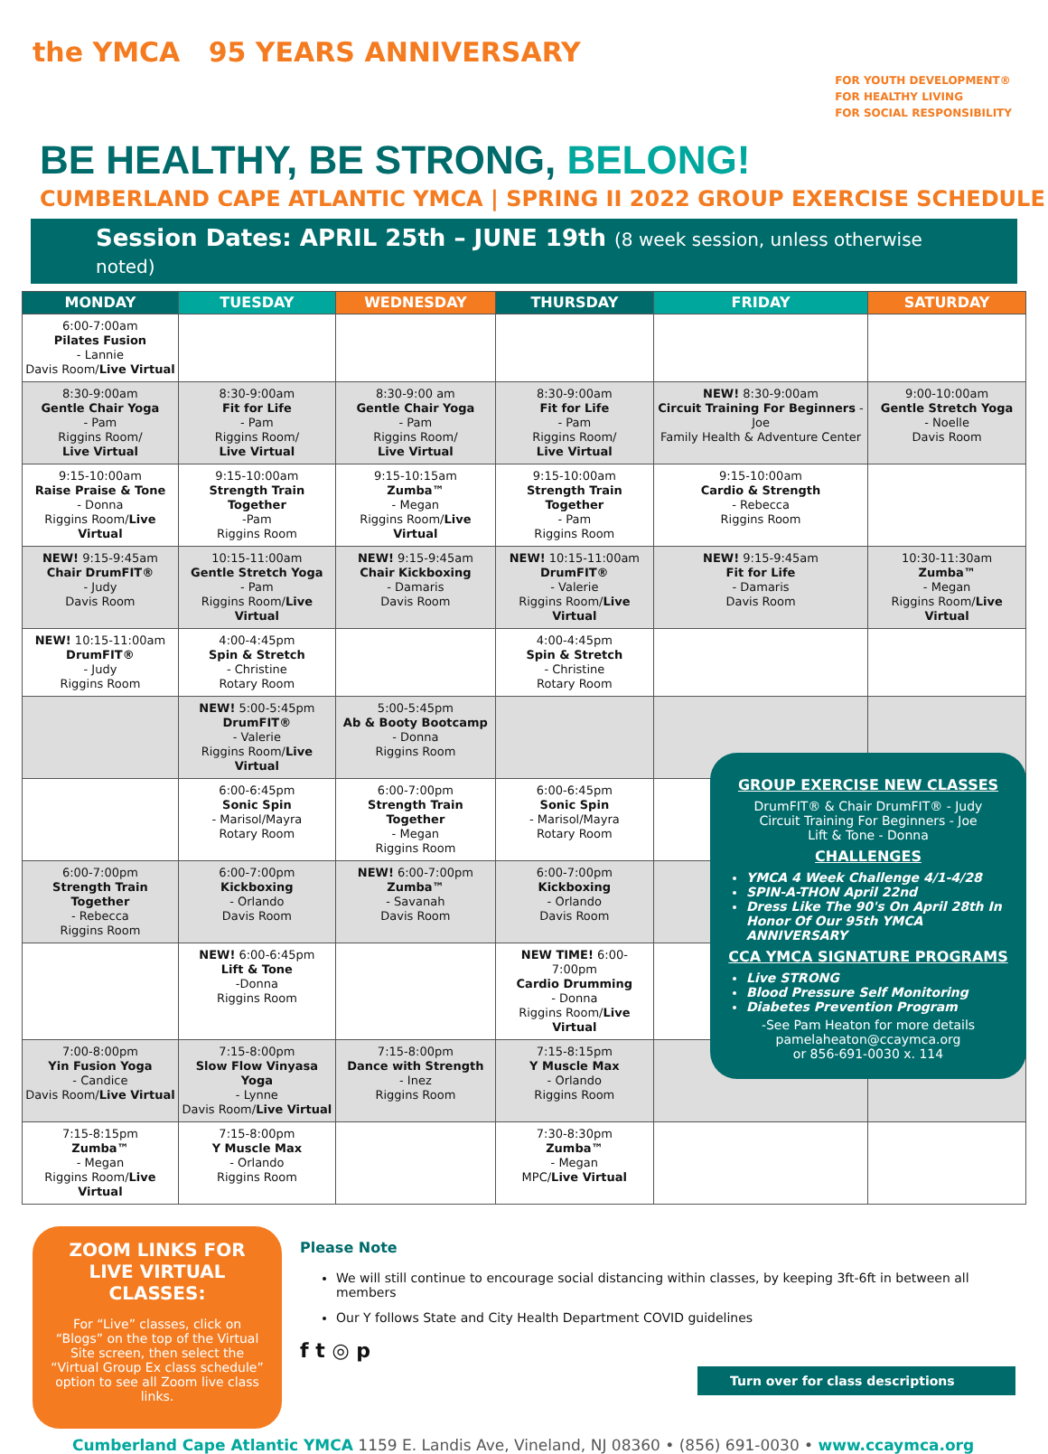the YMCA 95 YEARS ANNIVERSARY
FOR YOUTH DEVELOPMENT®
FOR HEALTHY LIVING
FOR SOCIAL RESPONSIBILITY
BE HEALTHY, BE STRONG, BELONG!
CUMBERLAND CAPE ATLANTIC YMCA | SPRING II 2022 GROUP EXERCISE SCHEDULE
Session Dates: APRIL 25th – JUNE 19th (8 week session, unless otherwise noted)
| MONDAY | TUESDAY | WEDNESDAY | THURSDAY | FRIDAY | SATURDAY |
| --- | --- | --- | --- | --- | --- |
| 6:00-7:00am Pilates Fusion - Lannie Davis Room/ Live Virtual | | | | | |
| 8:30-9:00am Gentle Chair Yoga - Pam Riggins Room/ Live Virtual | 8:30-9:00am Fit for Life - Pam Riggins Room/ Live Virtual | 8:30-9:00 am Gentle Chair Yoga - Pam Riggins Room/ Live Virtual | 8:30-9:00am Fit for Life - Pam Riggins Room/ Live Virtual | NEW! 8:30-9:00am Circuit Training For Beginners - Joe Family Health & Adventure Center | 9:00-10:00am Gentle Stretch Yoga - Noelle Davis Room |
| 9:15-10:00am Raise Praise & Tone - Donna Riggins Room/ Live Virtual | 9:15-10:00am Strength Train Together -Pam Riggins Room | 9:15-10:15am Zumba™ - Megan Riggins Room/ Live Virtual | 9:15-10:00am Strength Train Together - Pam Riggins Room | 9:15-10:00am Cardio & Strength - Rebecca Riggins Room | |
| NEW! 9:15-9:45am Chair DrumFIT® - Judy Davis Room | 10:15-11:00am Gentle Stretch Yoga - Pam Riggins Room/ Live Virtual | NEW! 9:15-9:45am Chair Kickboxing - Damaris Davis Room | NEW! 10:15-11:00am DrumFIT® - Valerie Riggins Room/ Live Virtual | NEW! 9:15-9:45am Fit for Life - Damaris Davis Room | 10:30-11:30am Zumba™ - Megan Riggins Room/ Live Virtual |
| NEW! 10:15-11:00am DrumFIT® - Judy Riggins Room | 4:00-4:45pm Spin & Stretch - Christine Rotary Room | | 4:00-4:45pm Spin & Stretch - Christine Rotary Room | | |
| | NEW! 5:00-5:45pm DrumFIT® - Valerie Riggins Room/ Live Virtual | 5:00-5:45pm Ab & Booty Bootcamp - Donna Riggins Room | | | |
| | 6:00-6:45pm Sonic Spin - Marisol/Mayra Rotary Room | 6:00-7:00pm Strength Train Together - Megan Riggins Room | 6:00-6:45pm Sonic Spin - Marisol/Mayra Rotary Room | | |
| 6:00-7:00pm Strength Train Together - Rebecca Riggins Room | 6:00-7:00pm Kickboxing - Orlando Davis Room | NEW! 6:00-7:00pm Zumba™ - Savanah Davis Room | 6:00-7:00pm Kickboxing - Orlando Davis Room | | |
| | NEW! 6:00-6:45pm Lift & Tone -Donna Riggins Room | | NEW TIME! 6:00-7:00pm Cardio Drumming - Donna Riggins Room/ Live Virtual | | |
| 7:00-8:00pm Yin Fusion Yoga - Candice Davis Room/ Live Virtual | 7:15-8:00pm Slow Flow Vinyasa Yoga - Lynne Davis Room/ Live Virtual | 7:15-8:00pm Dance with Strength - Inez Riggins Room | 7:15-8:15pm Y Muscle Max - Orlando Riggins Room | | |
| 7:15-8:15pm Zumba™ - Megan Riggins Room/ Live Virtual | 7:15-8:00pm Y Muscle Max - Orlando Riggins Room | | 7:30-8:30pm Zumba™ - Megan MPC/ Live Virtual | | |
GROUP EXERCISE NEW CLASSES
DrumFIT® & Chair DrumFIT® - Judy
Circuit Training For Beginners - Joe
Lift & Tone - Donna
CHALLENGES
YMCA 4 Week Challenge 4/1-4/28
SPIN-A-THON April 22nd
Dress Like The 90's On April 28th In Honor Of Our 95th YMCA ANNIVERSARY
CCA YMCA SIGNATURE PROGRAMS
Live STRONG
Blood Pressure Self Monitoring
Diabetes Prevention Program
-See Pam Heaton for more details
pamelaheaton@ccaymca.org
or 856-691-0030 x. 114
ZOOM LINKS FOR LIVE VIRTUAL CLASSES:
For “Live” classes, click on “Blogs” on the top of the Virtual Site screen, then select the “Virtual Group Ex class schedule” option to see all Zoom live class links.
Please Note
We will still continue to encourage social distancing within classes, by keeping 3ft-6ft in between all members
Our Y follows State and City Health Department COVID guidelines
f t ◎ p
Turn over for class descriptions
Cumberland Cape Atlantic YMCA 1159 E. Landis Ave, Vineland, NJ 08360 • (856) 691-0030 • www.ccaymca.org